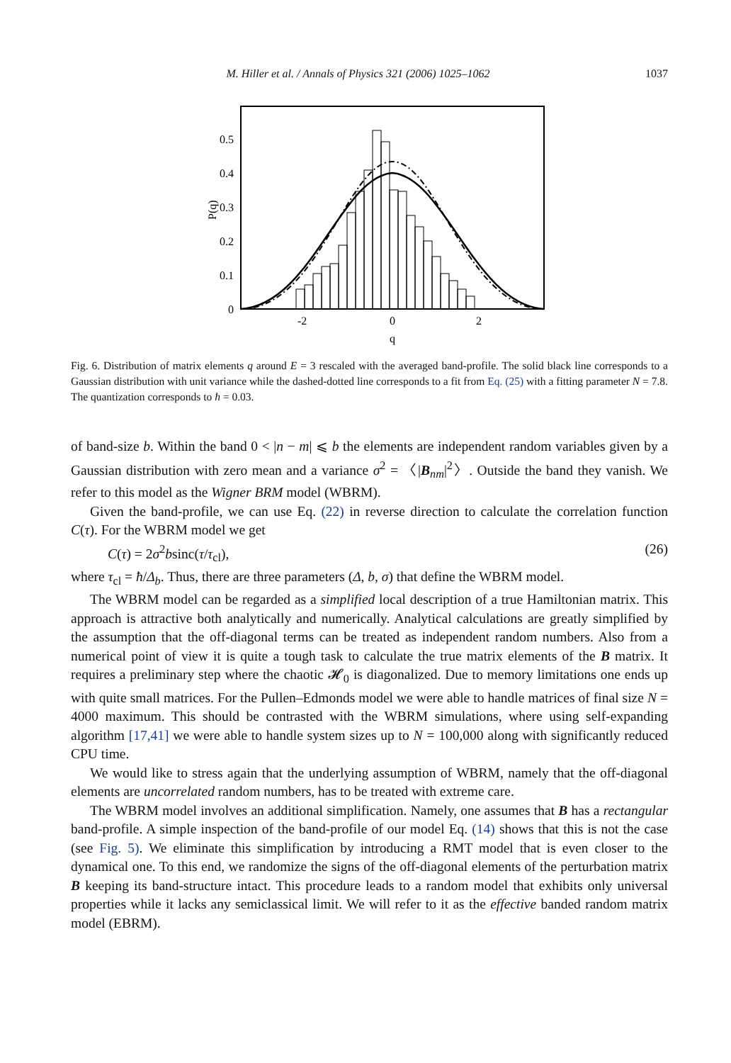M. Hiller et al. / Annals of Physics 321 (2006) 1025–1062 1037
0.5
0.4
0.3
0.2
0.1
0
-2
0
2
q
P(q)
Fig. 6. Distribution of matrix elements q around E = 3 rescaled with the averaged band-profile. The solid black line corresponds to a Gaussian distribution with unit variance while the dashed-dotted line corresponds to a fit from Eq. (25) with a fitting parameter N = 7.8. The quantization corresponds to ħ = 0.03.
of band-size b. Within the band 0 < |n − m| ⩽ b the elements are independent random variables given by a Gaussian distribution with zero mean and a variance σ<sup>2</sup> = 〈|B<sub>nm</sub>|<sup>2</sup>〉. Outside the band they vanish. We refer to this model as the Wigner BRM model (WBRM).
Given the band-profile, we can use Eq. (22) in reverse direction to calculate the correlation function C(τ). For the WBRM model we get
C(τ) = 2σ<sup>2</sup>bsinc(τ/τ<sub>cl</sub>), (26)
where τ<sub>cl</sub> = ħ/Δ<sub>b</sub>. Thus, there are three parameters (Δ, b, σ) that define the WBRM model.
The WBRM model can be regarded as a simplified local description of a true Hamiltonian matrix. This approach is attractive both analytically and numerically. Analytical calculations are greatly simplified by the assumption that the off-diagonal terms can be treated as independent random numbers. Also from a numerical point of view it is quite a tough task to calculate the true matrix elements of the B matrix. It requires a preliminary step where the chaotic 𝓗<sub>0</sub> is diagonalized. Due to memory limitations one ends up with quite small matrices. For the Pullen–Edmonds model we were able to handle matrices of final size N = 4000 maximum. This should be contrasted with the WBRM simulations, where using self-expanding algorithm [17,41] we were able to handle system sizes up to N = 100,000 along with significantly reduced CPU time.
We would like to stress again that the underlying assumption of WBRM, namely that the off-diagonal elements are uncorrelated random numbers, has to be treated with extreme care.
The WBRM model involves an additional simplification. Namely, one assumes that B has a rectangular band-profile. A simple inspection of the band-profile of our model Eq. (14) shows that this is not the case (see Fig. 5). We eliminate this simplification by introducing a RMT model that is even closer to the dynamical one. To this end, we randomize the signs of the off-diagonal elements of the perturbation matrix B keeping its band-structure intact. This procedure leads to a random model that exhibits only universal properties while it lacks any semiclassical limit. We will refer to it as the effective banded random matrix model (EBRM).